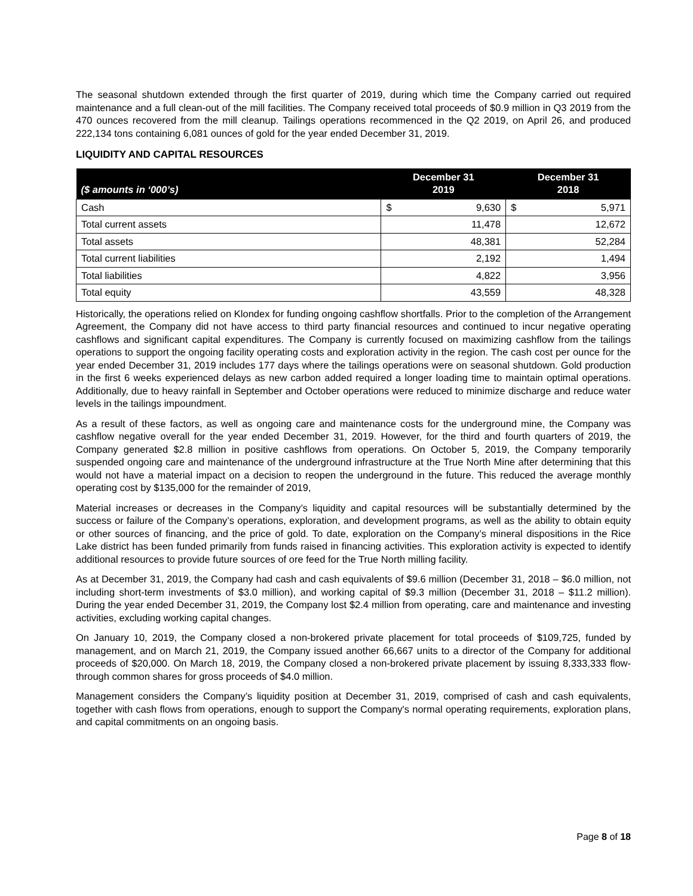The seasonal shutdown extended through the first quarter of 2019, during which time the Company carried out required maintenance and a full clean-out of the mill facilities. The Company received total proceeds of $0.9 million in Q3 2019 from the 470 ounces recovered from the mill cleanup. Tailings operations recommenced in the Q2 2019, on April 26, and produced 222,134 tons containing 6,081 ounces of gold for the year ended December 31, 2019.
LIQUIDITY AND CAPITAL RESOURCES
| ($ amounts in ‘000’s) | December 31 2019 | December 31 2018 |
| --- | --- | --- |
| Cash | $ 9,630 | $ 5,971 |
| Total current assets | 11,478 | 12,672 |
| Total assets | 48,381 | 52,284 |
| Total current liabilities | 2,192 | 1,494 |
| Total liabilities | 4,822 | 3,956 |
| Total equity | 43,559 | 48,328 |
Historically, the operations relied on Klondex for funding ongoing cashflow shortfalls. Prior to the completion of the Arrangement Agreement, the Company did not have access to third party financial resources and continued to incur negative operating cashflows and significant capital expenditures. The Company is currently focused on maximizing cashflow from the tailings operations to support the ongoing facility operating costs and exploration activity in the region. The cash cost per ounce for the year ended December 31, 2019 includes 177 days where the tailings operations were on seasonal shutdown. Gold production in the first 6 weeks experienced delays as new carbon added required a longer loading time to maintain optimal operations. Additionally, due to heavy rainfall in September and October operations were reduced to minimize discharge and reduce water levels in the tailings impoundment.
As a result of these factors, as well as ongoing care and maintenance costs for the underground mine, the Company was cashflow negative overall for the year ended December 31, 2019. However, for the third and fourth quarters of 2019, the Company generated $2.8 million in positive cashflows from operations. On October 5, 2019, the Company temporarily suspended ongoing care and maintenance of the underground infrastructure at the True North Mine after determining that this would not have a material impact on a decision to reopen the underground in the future. This reduced the average monthly operating cost by $135,000 for the remainder of 2019,
Material increases or decreases in the Company’s liquidity and capital resources will be substantially determined by the success or failure of the Company’s operations, exploration, and development programs, as well as the ability to obtain equity or other sources of financing, and the price of gold. To date, exploration on the Company’s mineral dispositions in the Rice Lake district has been funded primarily from funds raised in financing activities. This exploration activity is expected to identify additional resources to provide future sources of ore feed for the True North milling facility.
As at December 31, 2019, the Company had cash and cash equivalents of $9.6 million (December 31, 2018 – $6.0 million, not including short-term investments of $3.0 million), and working capital of $9.3 million (December 31, 2018 – $11.2 million). During the year ended December 31, 2019, the Company lost $2.4 million from operating, care and maintenance and investing activities, excluding working capital changes.
On January 10, 2019, the Company closed a non-brokered private placement for total proceeds of $109,725, funded by management, and on March 21, 2019, the Company issued another 66,667 units to a director of the Company for additional proceeds of $20,000. On March 18, 2019, the Company closed a non-brokered private placement by issuing 8,333,333 flow-through common shares for gross proceeds of $4.0 million.
Management considers the Company’s liquidity position at December 31, 2019, comprised of cash and cash equivalents, together with cash flows from operations, enough to support the Company's normal operating requirements, exploration plans, and capital commitments on an ongoing basis.
Page 8 of 18